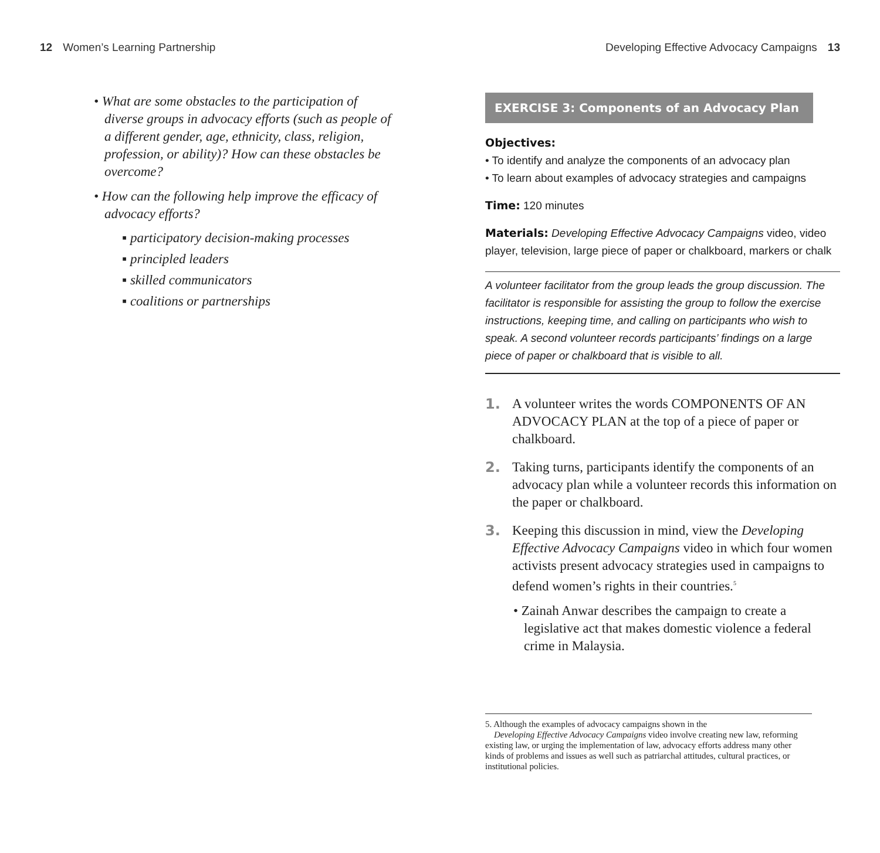12 Women’s Learning Partnership
• What are some obstacles to the participation of diverse groups in advocacy efforts (such as people of a different gender, age, ethnicity, class, religion, profession, or ability)? How can these obstacles be overcome?
• How can the following help improve the efficacy of advocacy efforts?
▪ participatory decision-making processes
▪ principled leaders
▪ skilled communicators
▪ coalitions or partnerships
Developing Effective Advocacy Campaigns 13
EXERCISE 3: Components of an Advocacy Plan
Objectives:
• To identify and analyze the components of an advocacy plan
• To learn about examples of advocacy strategies and campaigns
Time: 120 minutes
Materials: Developing Effective Advocacy Campaigns video, video player, television, large piece of paper or chalkboard, markers or chalk
A volunteer facilitator from the group leads the group discussion. The facilitator is responsible for assisting the group to follow the exercise instructions, keeping time, and calling on participants who wish to speak. A second volunteer records participants’ findings on a large piece of paper or chalkboard that is visible to all.
1. A volunteer writes the words COMPONENTS OF AN ADVOCACY PLAN at the top of a piece of paper or chalkboard.
2. Taking turns, participants identify the components of an advocacy plan while a volunteer records this information on the paper or chalkboard.
3. Keeping this discussion in mind, view the Developing Effective Advocacy Campaigns video in which four women activists present advocacy strategies used in campaigns to defend women’s rights in their countries.<sup>5</sup>
• Zainah Anwar describes the campaign to create a legislative act that makes domestic violence a federal crime in Malaysia.
5. Although the examples of advocacy campaigns shown in the
Developing Effective Advocacy Campaigns video involve creating new law, reforming existing law, or urging the implementation of law, advocacy efforts address many other kinds of problems and issues as well such as patriarchal attitudes, cultural practices, or institutional policies.